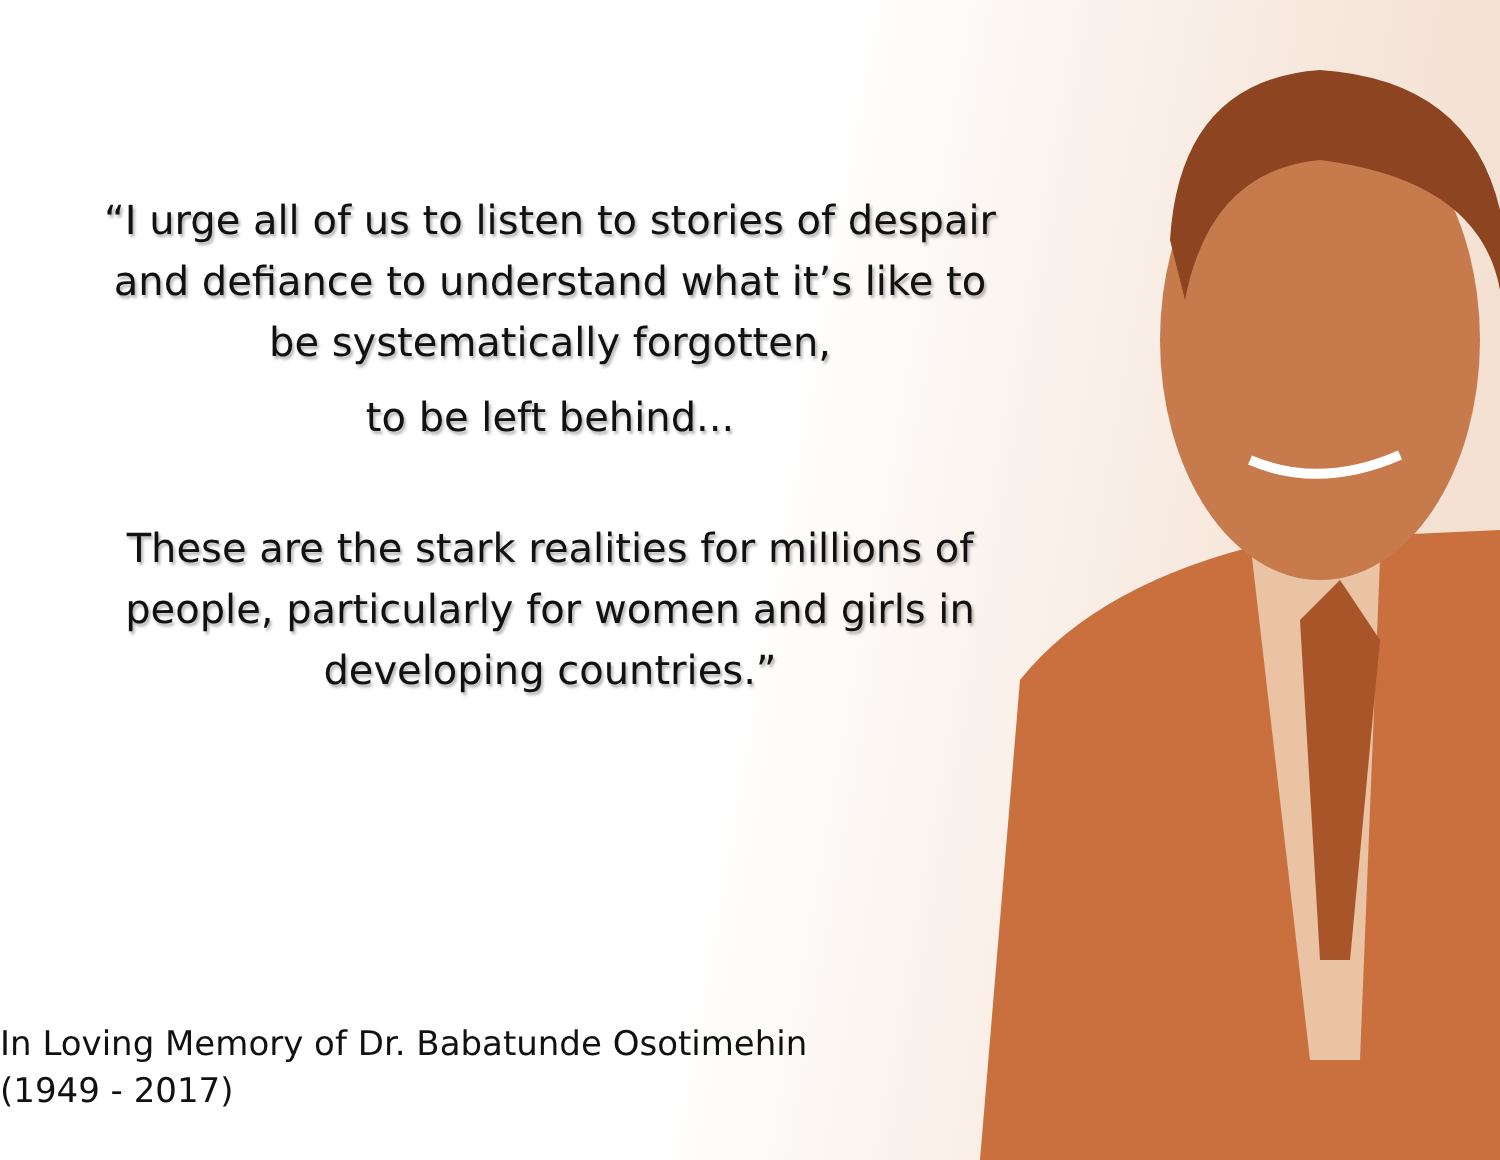“I urge all of us to listen to stories of despair
and defiance to understand what it’s like to
be systematically forgotten,
to be left behind...
These are the stark realities for millions of
people, particularly for women and girls in
developing countries.”
In Loving Memory of Dr. Babatunde Osotimehin
(1949 - 2017)